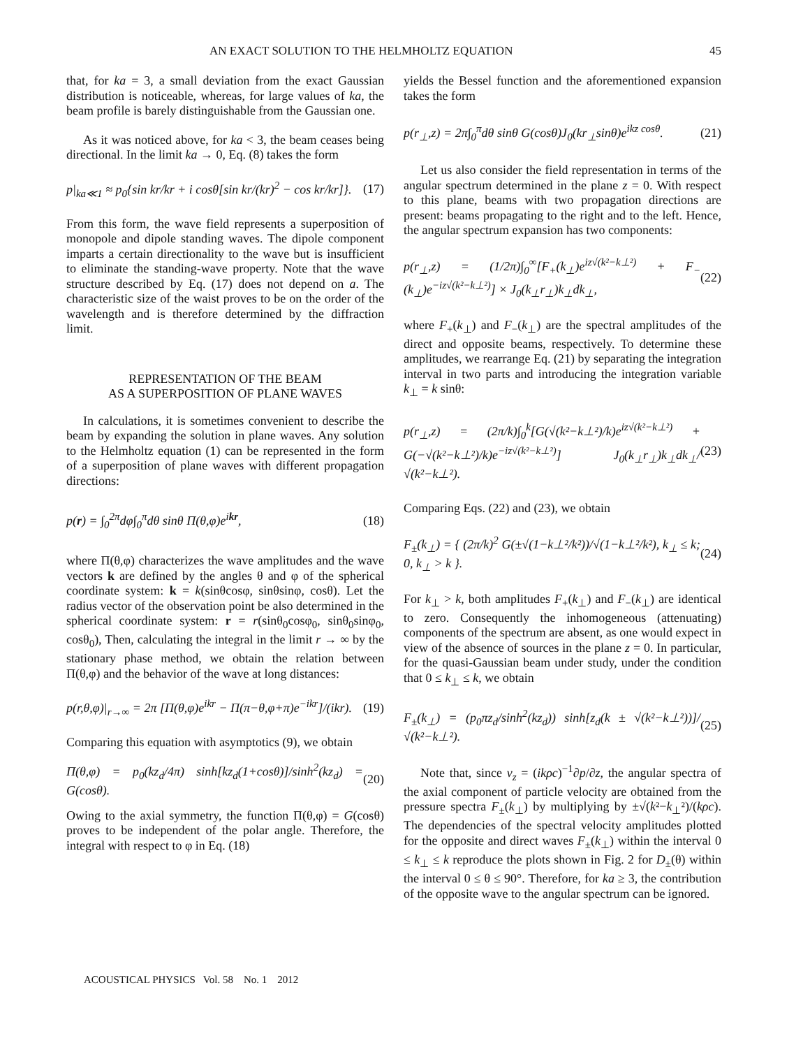AN EXACT SOLUTION TO THE HELMHOLTZ EQUATION 45
that, for ka = 3, a small deviation from the exact Gaussian distribution is noticeable, whereas, for large values of ka, the beam profile is barely distinguishable from the Gaussian one.
As it was noticed above, for ka < 3, the beam ceases being directional. In the limit ka → 0, Eq. (8) takes the form
p|<sub>ka≪1</sub> ≈ p<sub>0</sub>{sin kr/kr + i cosθ[sin kr/(kr)<sup>2</sup> − cos kr/kr]}. (17)
From this form, the wave field represents a superposition of monopole and dipole standing waves. The dipole component imparts a certain directionality to the wave but is insufficient to eliminate the standing-wave property. Note that the wave structure described by Eq. (17) does not depend on a. The characteristic size of the waist proves to be on the order of the wavelength and is therefore determined by the diffraction limit.
REPRESENTATION OF THE BEAM
AS A SUPERPOSITION OF PLANE WAVES
In calculations, it is sometimes convenient to describe the beam by expanding the solution in plane waves. Any solution to the Helmholtz equation (1) can be represented in the form of a superposition of plane waves with different propagation directions:
p(r) = ∫<sub>0</sub><sup>2π</sup>dφ∫<sub>0</sub><sup>π</sup>dθ sinθ Π(θ,φ)e<sup>ikr</sup>, (18)
where Π(θ,φ) characterizes the wave amplitudes and the wave vectors k are defined by the angles θ and φ of the spherical coordinate system: k = k(sinθcosφ, sinθsinφ, cosθ). Let the radius vector of the observation point be also determined in the spherical coordinate system: r = r(sinθ<sub>0</sub>cosφ<sub>0</sub>, sinθ<sub>0</sub>sinφ<sub>0</sub>, cosθ<sub>0</sub>), Then, calculating the integral in the limit r → ∞ by the stationary phase method, we obtain the relation between Π(θ,φ) and the behavior of the wave at long distances:
p(r,θ,φ)|<sub>r→∞</sub> = 2π [Π(θ,φ)e<sup>ikr</sup> − Π(π−θ,φ+π)e<sup>−ikr</sup>]/(ikr). (19)
Comparing this equation with asymptotics (9), we obtain
Π(θ,φ) = p<sub>0</sub>(kz<sub>d</sub>/4π) sinh[kz<sub>d</sub>(1+cosθ)]/sinh<sup>2</sup>(kz<sub>d</sub>) = G(cosθ). (20)
Owing to the axial symmetry, the function Π(θ,φ) = G(cosθ) proves to be independent of the polar angle. Therefore, the integral with respect to φ in Eq. (18)
yields the Bessel function and the aforementioned expansion takes the form
p(r<sub>⊥</sub>,z) = 2π∫<sub>0</sub><sup>π</sup>dθ sinθ G(cosθ)J<sub>0</sub>(kr<sub>⊥</sub>sinθ)e<sup>ikz cosθ</sup>. (21)
Let us also consider the field representation in terms of the angular spectrum determined in the plane z = 0. With respect to this plane, beams with two propagation directions are present: beams propagating to the right and to the left. Hence, the angular spectrum expansion has two components:
p(r<sub>⊥</sub>,z) = (1/2π)∫<sub>0</sub><sup>∞</sup>[F<sub>+</sub>(k<sub>⊥</sub>)e<sup>iz√(k²−k⊥²)</sup> + F<sub>−</sub>(k<sub>⊥</sub>)e<sup>−iz√(k²−k⊥²)</sup>] × J<sub>0</sub>(k<sub>⊥</sub>r<sub>⊥</sub>)k<sub>⊥</sub>dk<sub>⊥</sub>, (22)
where F<sub>+</sub>(k<sub>⊥</sub>) and F<sub>−</sub>(k<sub>⊥</sub>) are the spectral amplitudes of the direct and opposite beams, respectively. To determine these amplitudes, we rearrange Eq. (21) by separating the integration interval in two parts and introducing the integration variable k<sub>⊥</sub> = k sinθ:
p(r<sub>⊥</sub>,z) = (2π/k)∫<sub>0</sub><sup>k</sup>[G(√(k²−k⊥²)/k)e<sup>iz√(k²−k⊥²)</sup> + G(−√(k²−k⊥²)/k)e<sup>−iz√(k²−k⊥²)</sup>] J<sub>0</sub>(k<sub>⊥</sub>r<sub>⊥</sub>)k<sub>⊥</sub>dk<sub>⊥</sub>/√(k²−k⊥²). (23)
Comparing Eqs. (22) and (23), we obtain
F<sub>±</sub>(k<sub>⊥</sub>) = { (2π/k)<sup>2</sup> G(±√(1−k⊥²/k²))/√(1−k⊥²/k²), k<sub>⊥</sub> ≤ k; 0, k<sub>⊥</sub> > k }. (24)
For k<sub>⊥</sub> > k, both amplitudes F<sub>+</sub>(k<sub>⊥</sub>) and F<sub>−</sub>(k<sub>⊥</sub>) are identical to zero. Consequently the inhomogeneous (attenuating) components of the spectrum are absent, as one would expect in view of the absence of sources in the plane z = 0. In particular, for the quasi-Gaussian beam under study, under the condition that 0 ≤ k<sub>⊥</sub> ≤ k, we obtain
F<sub>±</sub>(k<sub>⊥</sub>) = (p<sub>0</sub>πz<sub>d</sub>/sinh<sup>2</sup>(kz<sub>d</sub>)) sinh[z<sub>d</sub>(k ± √(k²−k⊥²))]/√(k²−k⊥²). (25)
Note that, since v<sub>z</sub> = (ikρc)<sup>−1</sup>∂p/∂z, the angular spectra of the axial component of particle velocity are obtained from the pressure spectra F<sub>±</sub>(k<sub>⊥</sub>) by multiplying by ±√(k²−k<sub>⊥</sub>²)/(kρc). The dependencies of the spectral velocity amplitudes plotted for the opposite and direct waves F<sub>±</sub>(k<sub>⊥</sub>) within the interval 0 ≤ k<sub>⊥</sub> ≤ k reproduce the plots shown in Fig. 2 for D<sub>±</sub>(θ) within the interval 0 ≤ θ ≤ 90°. Therefore, for ka ≥ 3, the contribution of the opposite wave to the angular spectrum can be ignored.
ACOUSTICAL PHYSICS Vol. 58 No. 1 2012